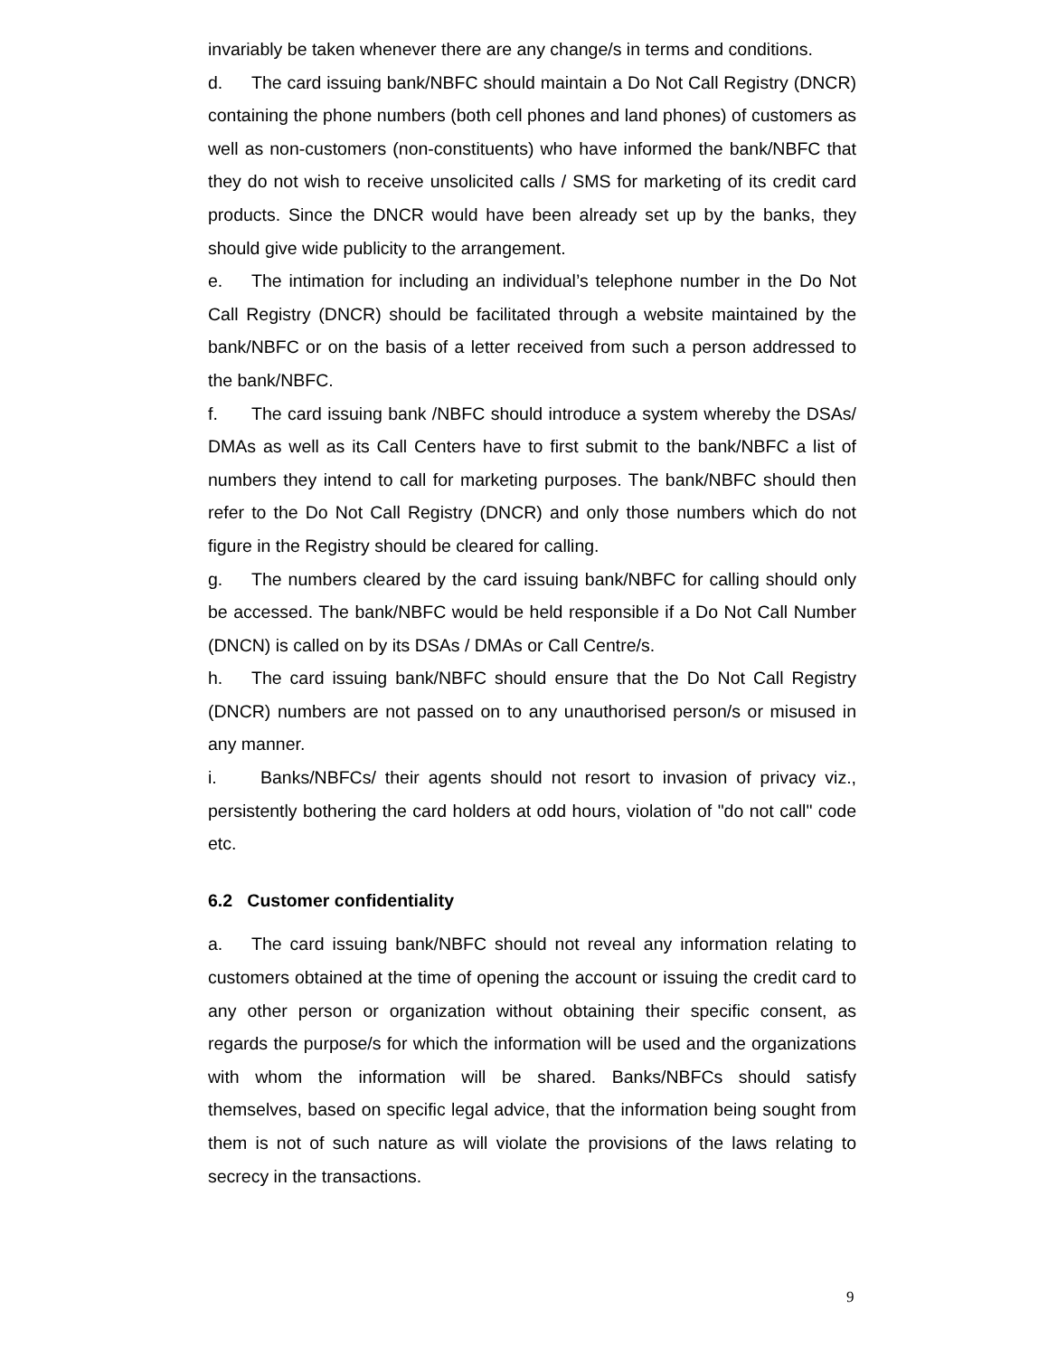invariably be taken whenever there are any change/s in terms and conditions.
d. The card issuing bank/NBFC should maintain a Do Not Call Registry (DNCR) containing the phone numbers (both cell phones and land phones) of customers as well as non-customers (non-constituents) who have informed the bank/NBFC that they do not wish to receive unsolicited calls / SMS for marketing of its credit card products. Since the DNCR would have been already set up by the banks, they should give wide publicity to the arrangement.
e. The intimation for including an individual’s telephone number in the Do Not Call Registry (DNCR) should be facilitated through a website maintained by the bank/NBFC or on the basis of a letter received from such a person addressed to the bank/NBFC.
f. The card issuing bank /NBFC should introduce a system whereby the DSAs/ DMAs as well as its Call Centers have to first submit to the bank/NBFC a list of numbers they intend to call for marketing purposes. The bank/NBFC should then refer to the Do Not Call Registry (DNCR) and only those numbers which do not figure in the Registry should be cleared for calling.
g. The numbers cleared by the card issuing bank/NBFC for calling should only be accessed. The bank/NBFC would be held responsible if a Do Not Call Number (DNCN) is called on by its DSAs / DMAs or Call Centre/s.
h. The card issuing bank/NBFC should ensure that the Do Not Call Registry (DNCR) numbers are not passed on to any unauthorised person/s or misused in any manner.
i. Banks/NBFCs/ their agents should not resort to invasion of privacy viz., persistently bothering the card holders at odd hours, violation of "do not call" code etc.
6.2 Customer confidentiality
a. The card issuing bank/NBFC should not reveal any information relating to customers obtained at the time of opening the account or issuing the credit card to any other person or organization without obtaining their specific consent, as regards the purpose/s for which the information will be used and the organizations with whom the information will be shared. Banks/NBFCs should satisfy themselves, based on specific legal advice, that the information being sought from them is not of such nature as will violate the provisions of the laws relating to secrecy in the transactions.
9